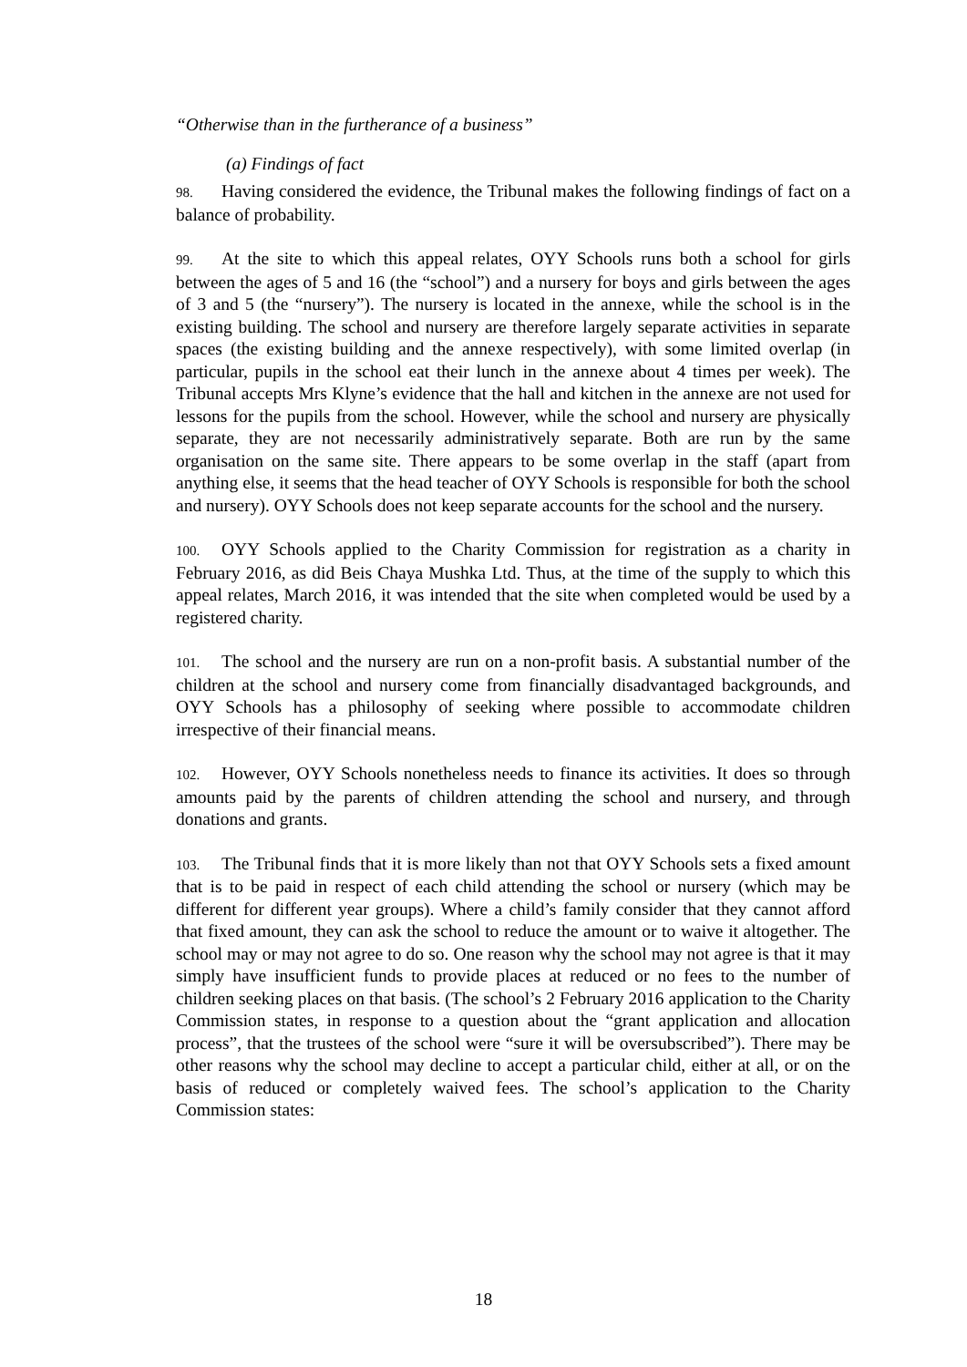“Otherwise than in the furtherance of a business”
(a) Findings of fact
98. Having considered the evidence, the Tribunal makes the following findings of fact on a balance of probability.
99. At the site to which this appeal relates, OYY Schools runs both a school for girls between the ages of 5 and 16 (the “school”) and a nursery for boys and girls between the ages of 3 and 5 (the “nursery”). The nursery is located in the annexe, while the school is in the existing building. The school and nursery are therefore largely separate activities in separate spaces (the existing building and the annexe respectively), with some limited overlap (in particular, pupils in the school eat their lunch in the annexe about 4 times per week). The Tribunal accepts Mrs Klyne’s evidence that the hall and kitchen in the annexe are not used for lessons for the pupils from the school. However, while the school and nursery are physically separate, they are not necessarily administratively separate. Both are run by the same organisation on the same site. There appears to be some overlap in the staff (apart from anything else, it seems that the head teacher of OYY Schools is responsible for both the school and nursery). OYY Schools does not keep separate accounts for the school and the nursery.
100. OYY Schools applied to the Charity Commission for registration as a charity in February 2016, as did Beis Chaya Mushka Ltd. Thus, at the time of the supply to which this appeal relates, March 2016, it was intended that the site when completed would be used by a registered charity.
101. The school and the nursery are run on a non-profit basis. A substantial number of the children at the school and nursery come from financially disadvantaged backgrounds, and OYY Schools has a philosophy of seeking where possible to accommodate children irrespective of their financial means.
102. However, OYY Schools nonetheless needs to finance its activities. It does so through amounts paid by the parents of children attending the school and nursery, and through donations and grants.
103. The Tribunal finds that it is more likely than not that OYY Schools sets a fixed amount that is to be paid in respect of each child attending the school or nursery (which may be different for different year groups). Where a child’s family consider that they cannot afford that fixed amount, they can ask the school to reduce the amount or to waive it altogether. The school may or may not agree to do so. One reason why the school may not agree is that it may simply have insufficient funds to provide places at reduced or no fees to the number of children seeking places on that basis. (The school’s 2 February 2016 application to the Charity Commission states, in response to a question about the “grant application and allocation process”, that the trustees of the school were “sure it will be oversubscribed”). There may be other reasons why the school may decline to accept a particular child, either at all, or on the basis of reduced or completely waived fees. The school’s application to the Charity Commission states:
18